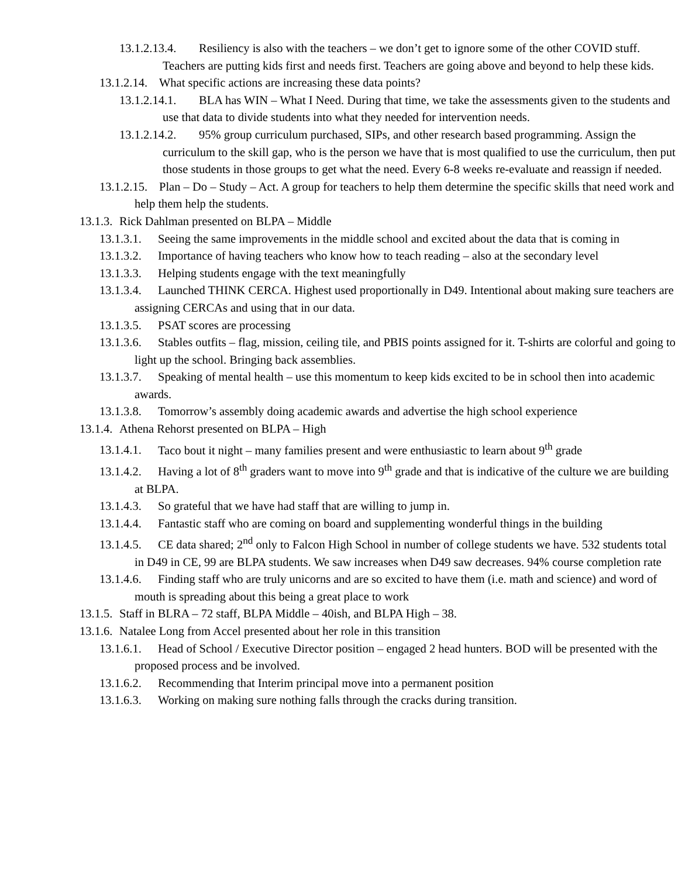13.1.2.13.4. Resiliency is also with the teachers – we don’t get to ignore some of the other COVID stuff. Teachers are putting kids first and needs first. Teachers are going above and beyond to help these kids.
13.1.2.14. What specific actions are increasing these data points?
13.1.2.14.1. BLA has WIN – What I Need. During that time, we take the assessments given to the students and use that data to divide students into what they needed for intervention needs.
13.1.2.14.2. 95% group curriculum purchased, SIPs, and other research based programming. Assign the curriculum to the skill gap, who is the person we have that is most qualified to use the curriculum, then put those students in those groups to get what the need. Every 6-8 weeks re-evaluate and reassign if needed.
13.1.2.15. Plan – Do – Study – Act. A group for teachers to help them determine the specific skills that need work and help them help the students.
13.1.3. Rick Dahlman presented on BLPA – Middle
13.1.3.1. Seeing the same improvements in the middle school and excited about the data that is coming in
13.1.3.2. Importance of having teachers who know how to teach reading – also at the secondary level
13.1.3.3. Helping students engage with the text meaningfully
13.1.3.4. Launched THINK CERCA. Highest used proportionally in D49. Intentional about making sure teachers are assigning CERCAs and using that in our data.
13.1.3.5. PSAT scores are processing
13.1.3.6. Stables outfits – flag, mission, ceiling tile, and PBIS points assigned for it. T-shirts are colorful and going to light up the school. Bringing back assemblies.
13.1.3.7. Speaking of mental health – use this momentum to keep kids excited to be in school then into academic awards.
13.1.3.8. Tomorrow’s assembly doing academic awards and advertise the high school experience
13.1.4. Athena Rehorst presented on BLPA – High
13.1.4.1. Taco bout it night – many families present and were enthusiastic to learn about 9<sup>th</sup> grade
13.1.4.2. Having a lot of 8<sup>th</sup> graders want to move into 9<sup>th</sup> grade and that is indicative of the culture we are building at BLPA.
13.1.4.3. So grateful that we have had staff that are willing to jump in.
13.1.4.4. Fantastic staff who are coming on board and supplementing wonderful things in the building
13.1.4.5. CE data shared; 2<sup>nd</sup> only to Falcon High School in number of college students we have. 532 students total in D49 in CE, 99 are BLPA students. We saw increases when D49 saw decreases. 94% course completion rate
13.1.4.6. Finding staff who are truly unicorns and are so excited to have them (i.e. math and science) and word of mouth is spreading about this being a great place to work
13.1.5. Staff in BLRA – 72 staff, BLPA Middle – 40ish, and BLPA High – 38.
13.1.6. Natalee Long from Accel presented about her role in this transition
13.1.6.1. Head of School / Executive Director position – engaged 2 head hunters. BOD will be presented with the proposed process and be involved.
13.1.6.2. Recommending that Interim principal move into a permanent position
13.1.6.3. Working on making sure nothing falls through the cracks during transition.